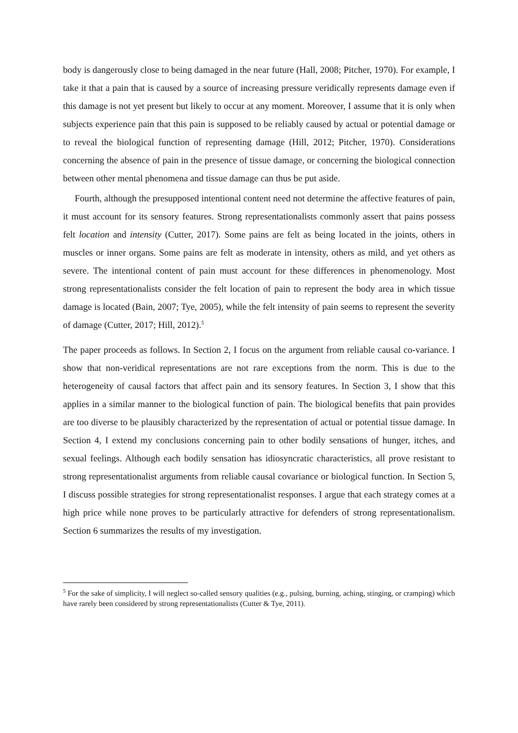body is dangerously close to being damaged in the near future (Hall, 2008; Pitcher, 1970). For example, I take it that a pain that is caused by a source of increasing pressure veridically represents damage even if this damage is not yet present but likely to occur at any moment. Moreover, I assume that it is only when subjects experience pain that this pain is supposed to be reliably caused by actual or potential damage or to reveal the biological function of representing damage (Hill, 2012; Pitcher, 1970). Considerations concerning the absence of pain in the presence of tissue damage, or concerning the biological connection between other mental phenomena and tissue damage can thus be put aside.
Fourth, although the presupposed intentional content need not determine the affective features of pain, it must account for its sensory features. Strong representationalists commonly assert that pains possess felt location and intensity (Cutter, 2017). Some pains are felt as being located in the joints, others in muscles or inner organs. Some pains are felt as moderate in intensity, others as mild, and yet others as severe. The intentional content of pain must account for these differences in phenomenology. Most strong representationalists consider the felt location of pain to represent the body area in which tissue damage is located (Bain, 2007; Tye, 2005), while the felt intensity of pain seems to represent the severity of damage (Cutter, 2017; Hill, 2012).<sup>5</sup>
The paper proceeds as follows. In Section 2, I focus on the argument from reliable causal co-variance. I show that non-veridical representations are not rare exceptions from the norm. This is due to the heterogeneity of causal factors that affect pain and its sensory features. In Section 3, I show that this applies in a similar manner to the biological function of pain. The biological benefits that pain provides are too diverse to be plausibly characterized by the representation of actual or potential tissue damage. In Section 4, I extend my conclusions concerning pain to other bodily sensations of hunger, itches, and sexual feelings. Although each bodily sensation has idiosyncratic characteristics, all prove resistant to strong representationalist arguments from reliable causal covariance or biological function. In Section 5, I discuss possible strategies for strong representationalist responses. I argue that each strategy comes at a high price while none proves to be particularly attractive for defenders of strong representationalism. Section 6 summarizes the results of my investigation.
<sup>5</sup> For the sake of simplicity, I will neglect so-called sensory qualities (e.g., pulsing, burning, aching, stinging, or cramping) which have rarely been considered by strong representationalists (Cutter & Tye, 2011).